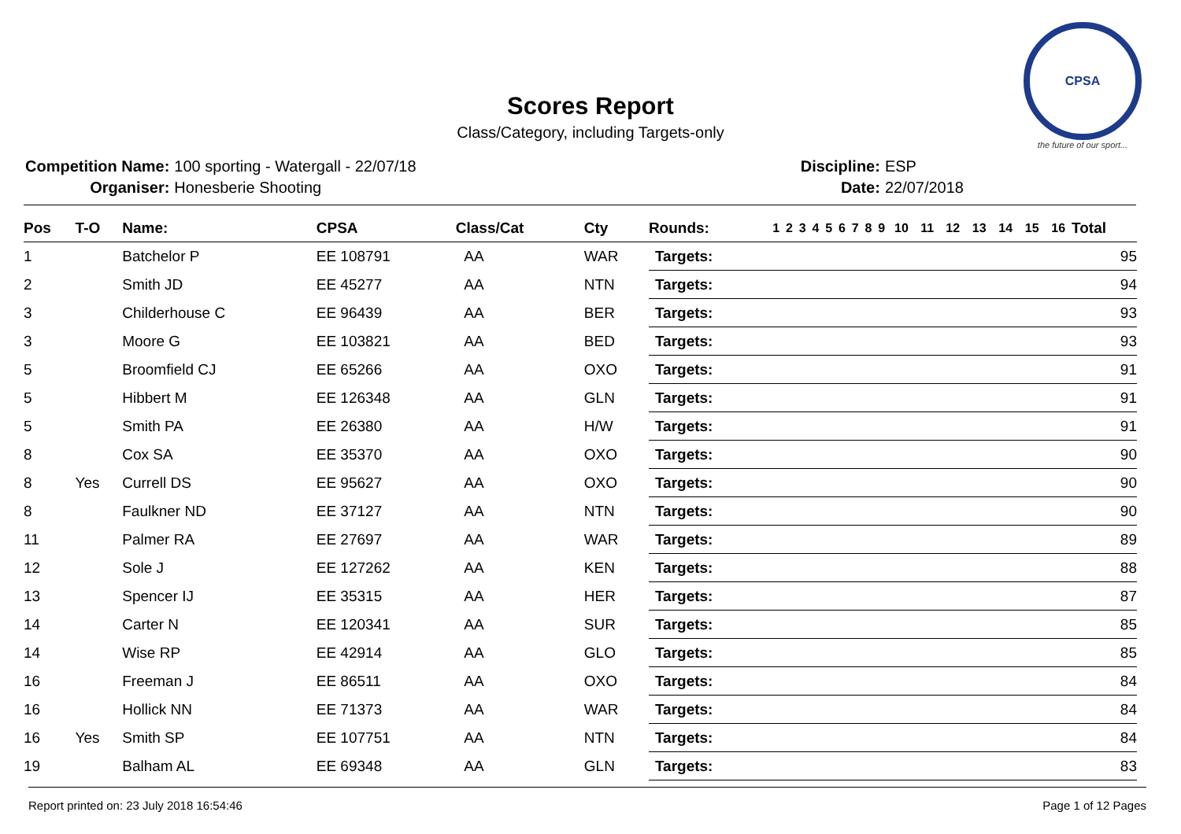CPSA
the future of our sport...
Scores Report
Class/Category, including Targets-only
| Competition Name: | 100 sporting - Watergall - 22/07/18 |
| Organiser: | Honesberie Shooting |
| Discipline: | ESP |
| Date: | 22/07/2018 |
| Pos | T-O | Name: | CPSA | Class/Cat | Cty | Rounds: | 1 | 2 | 3 | 4 | 5 | 6 | 7 | 8 | 9 | 10 | 11 | 12 | 13 | 14 | 15 | 16 | Total |
| --- | --- | --- | --- | --- | --- | --- | --- | --- | --- | --- | --- | --- | --- | --- | --- | --- | --- | --- | --- | --- | --- | --- | --- |
| 1 | | Batchelor P | EE 108791 | AA | WAR | Targets: | 95 | | | | | | | | | | | | | | | | |
| 2 | | Smith JD | EE 45277 | AA | NTN | Targets: | 94 | | | | | | | | | | | | | | | | |
| 3 | | Childerhouse C | EE 96439 | AA | BER | Targets: | 93 | | | | | | | | | | | | | | | | |
| 3 | | Moore G | EE 103821 | AA | BED | Targets: | 93 | | | | | | | | | | | | | | | | |
| 5 | | Broomfield CJ | EE 65266 | AA | OXO | Targets: | 91 | | | | | | | | | | | | | | | | |
| 5 | | Hibbert M | EE 126348 | AA | GLN | Targets: | 91 | | | | | | | | | | | | | | | | |
| 5 | | Smith PA | EE 26380 | AA | H/W | Targets: | 91 | | | | | | | | | | | | | | | | |
| 8 | | Cox SA | EE 35370 | AA | OXO | Targets: | 90 | | | | | | | | | | | | | | | | |
| 8 | Yes | Currell DS | EE 95627 | AA | OXO | Targets: | 90 | | | | | | | | | | | | | | | | |
| 8 | | Faulkner ND | EE 37127 | AA | NTN | Targets: | 90 | | | | | | | | | | | | | | | | |
| 11 | | Palmer RA | EE 27697 | AA | WAR | Targets: | 89 | | | | | | | | | | | | | | | | |
| 12 | | Sole J | EE 127262 | AA | KEN | Targets: | 88 | | | | | | | | | | | | | | | | |
| 13 | | Spencer IJ | EE 35315 | AA | HER | Targets: | 87 | | | | | | | | | | | | | | | | |
| 14 | | Carter N | EE 120341 | AA | SUR | Targets: | 85 | | | | | | | | | | | | | | | | |
| 14 | | Wise RP | EE 42914 | AA | GLO | Targets: | 85 | | | | | | | | | | | | | | | | |
| 16 | | Freeman J | EE 86511 | AA | OXO | Targets: | 84 | | | | | | | | | | | | | | | | |
| 16 | | Hollick NN | EE 71373 | AA | WAR | Targets: | 84 | | | | | | | | | | | | | | | | |
| 16 | Yes | Smith SP | EE 107751 | AA | NTN | Targets: | 84 | | | | | | | | | | | | | | | | |
| 19 | | Balham AL | EE 69348 | AA | GLN | Targets: | 83 | | | | | | | | | | | | | | | | |
Report printed on: 23 July 2018 16:54:46 Page 1 of 12 Pages